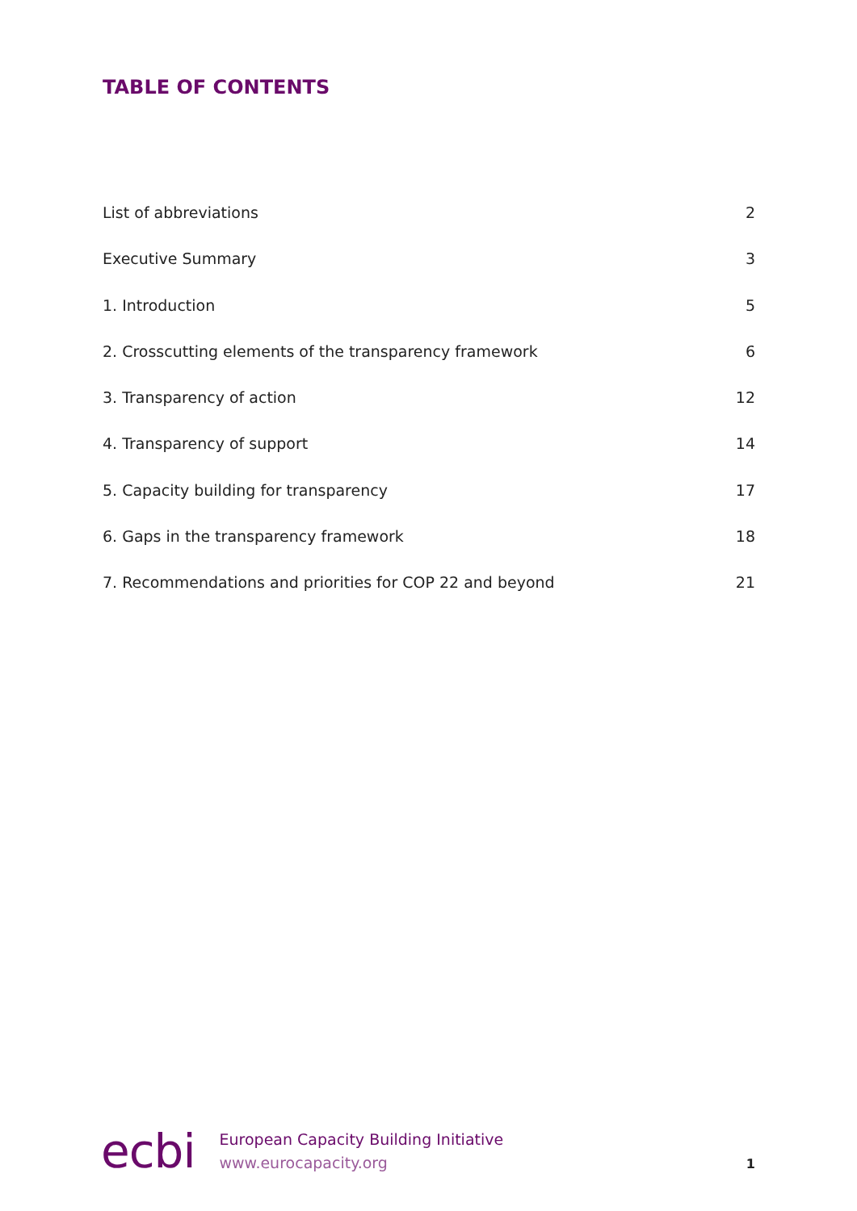TABLE OF CONTENTS
List of abbreviations 2
Executive Summary 3
1. Introduction 5
2. Crosscutting elements of the transparency framework 6
3. Transparency of action 12
4. Transparency of support 14
5. Capacity building for transparency 17
6. Gaps in the transparency framework 18
7. Recommendations and priorities for COP 22 and beyond 21
ecbi
European Capacity Building Initiative
www.eurocapacity.org
1